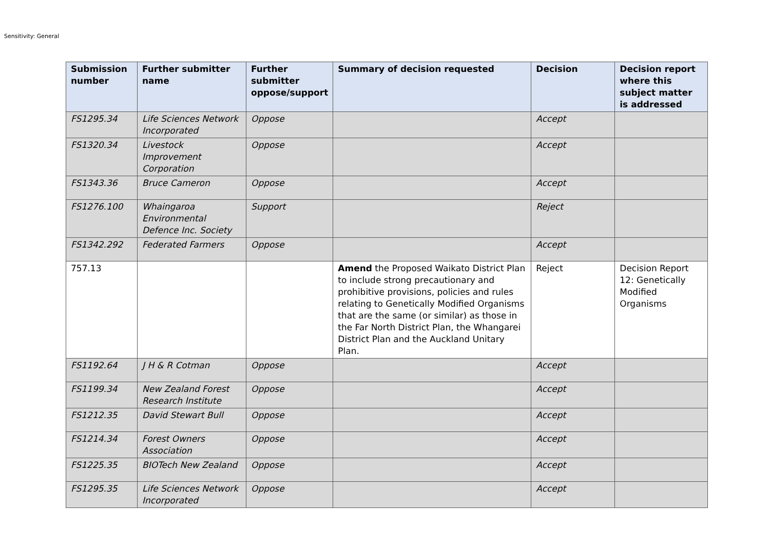Sensitivity: General
| Submission number | Further submitter name | Further submitter oppose/support | Summary of decision requested | Decision | Decision report where this subject matter is addressed |
| --- | --- | --- | --- | --- | --- |
| FS1295.34 | Life Sciences Network Incorporated | Oppose | | Accept | |
| FS1320.34 | Livestock Improvement Corporation | Oppose | | Accept | |
| FS1343.36 | Bruce Cameron | Oppose | | Accept | |
| FS1276.100 | Whaingaroa Environmental Defence Inc. Society | Support | | Reject | |
| FS1342.292 | Federated Farmers | Oppose | | Accept | |
| 757.13 | | | Amend the Proposed Waikato District Plan to include strong precautionary and prohibitive provisions, policies and rules relating to Genetically Modified Organisms that are the same (or similar) as those in the Far North District Plan, the Whangarei District Plan and the Auckland Unitary Plan. | Reject | Decision Report 12: Genetically Modified Organisms |
| FS1192.64 | J H & R Cotman | Oppose | | Accept | |
| FS1199.34 | New Zealand Forest Research Institute | Oppose | | Accept | |
| FS1212.35 | David Stewart Bull | Oppose | | Accept | |
| FS1214.34 | Forest Owners Association | Oppose | | Accept | |
| FS1225.35 | BIOTech New Zealand | Oppose | | Accept | |
| FS1295.35 | Life Sciences Network Incorporated | Oppose | | Accept | |